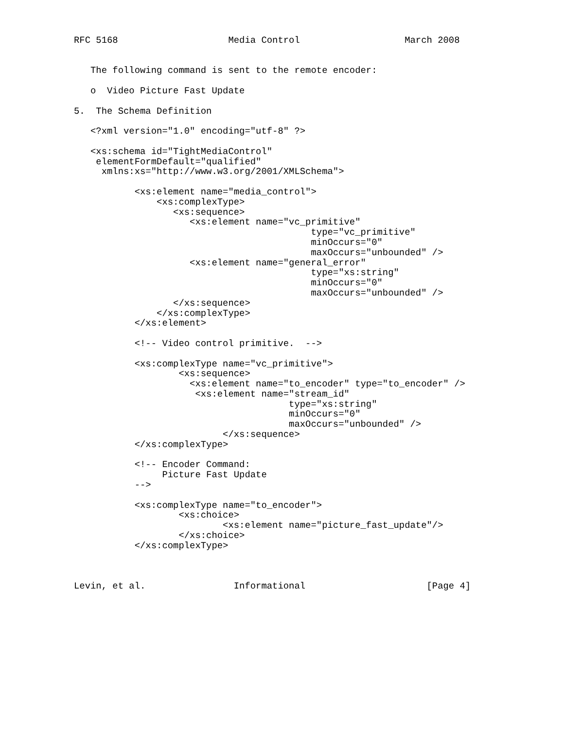RFC 5168                    Media Control                   March 2008


   The following command is sent to the remote encoder:

   o  Video Picture Fast Update

5.  The Schema Definition

   <?xml version="1.0" encoding="utf-8" ?>

   <xs:schema id="TightMediaControl"
    elementFormDefault="qualified"
     xmlns:xs="http://www.w3.org/2001/XMLSchema">

           <xs:element name="media_control">
               <xs:complexType>
                  <xs:sequence>
                     <xs:element name="vc_primitive"
                                           type="vc_primitive"
                                           minOccurs="0"
                                           maxOccurs="unbounded" />
                     <xs:element name="general_error"
                                           type="xs:string"
                                           minOccurs="0"
                                           maxOccurs="unbounded" />
                  </xs:sequence>
               </xs:complexType>
           </xs:element>

           <!-- Video control primitive.  -->

           <xs:complexType name="vc_primitive">
                   <xs:sequence>
                     <xs:element name="to_encoder" type="to_encoder" />
                      <xs:element name="stream_id"
                                       type="xs:string"
                                       minOccurs="0"
                                       maxOccurs="unbounded" />
                           </xs:sequence>
           </xs:complexType>

           <!-- Encoder Command:
                Picture Fast Update
           -->

           <xs:complexType name="to_encoder">
                   <xs:choice>
                           <xs:element name="picture_fast_update"/>
                   </xs:choice>
           </xs:complexType>



Levin, et al.                Informational                      [Page 4]